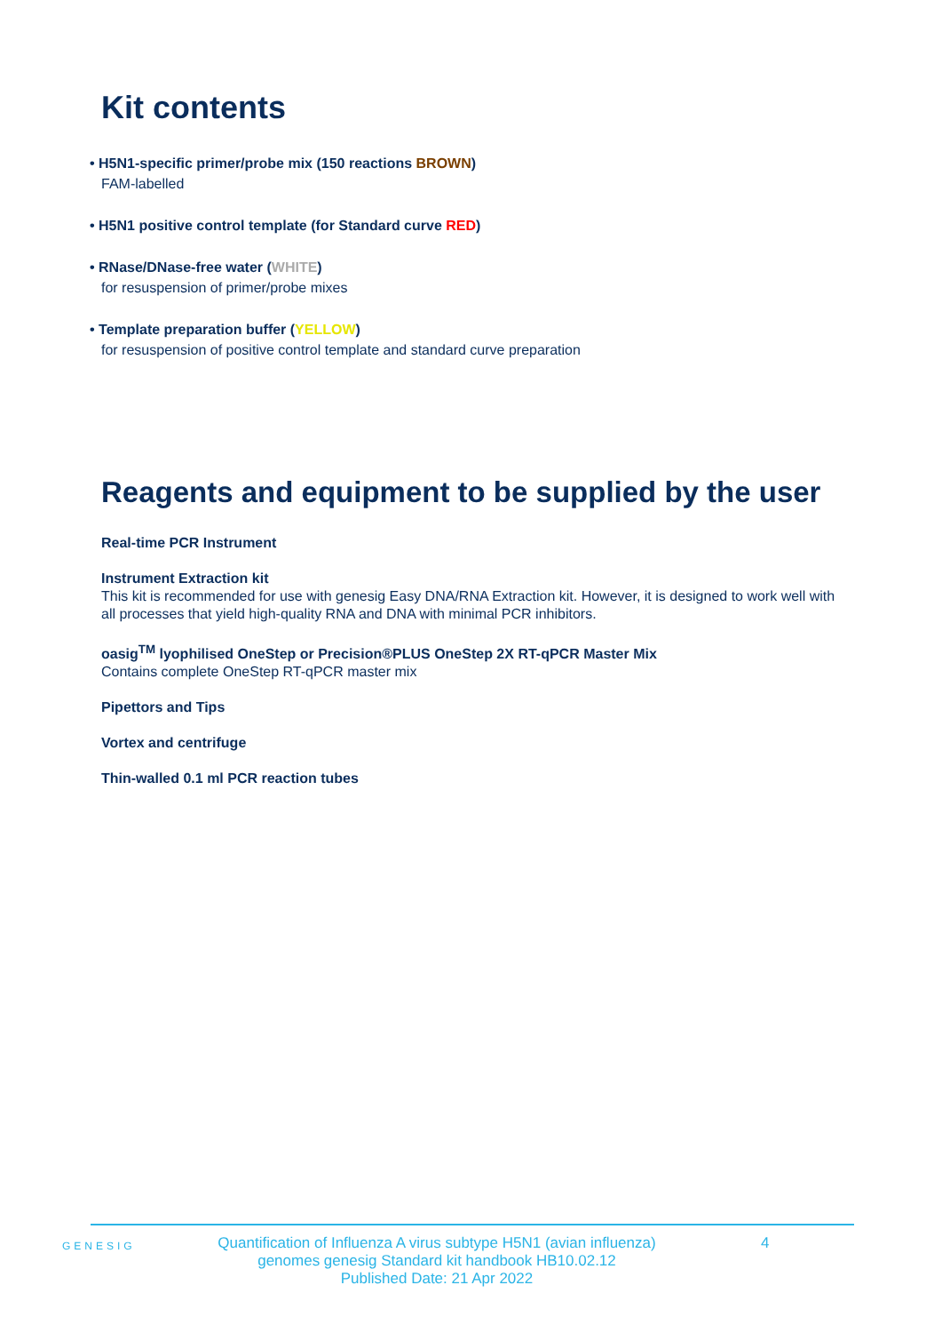Kit contents
• H5N1-specific primer/probe mix (150 reactions BROWN)
FAM-labelled
• H5N1 positive control template (for Standard curve RED)
• RNase/DNase-free water (WHITE)
for resuspension of primer/probe mixes
• Template preparation buffer (YELLOW)
for resuspension of positive control template and standard curve preparation
Reagents and equipment to be supplied by the user
Real-time PCR Instrument
Instrument Extraction kit
This kit is recommended for use with genesig Easy DNA/RNA Extraction kit. However, it is designed to work well with all processes that yield high-quality RNA and DNA with minimal PCR inhibitors.
oasig<sup>TM</sup> lyophilised OneStep or Precision®PLUS OneStep 2X RT-qPCR Master Mix
Contains complete OneStep RT-qPCR master mix
Pipettors and Tips
Vortex and centrifuge
Thin-walled 0.1 ml PCR reaction tubes
GENESIG
Quantification of Influenza A virus subtype H5N1 (avian influenza) genomes genesig Standard kit handbook HB10.02.12
Published Date: 21 Apr 2022
4